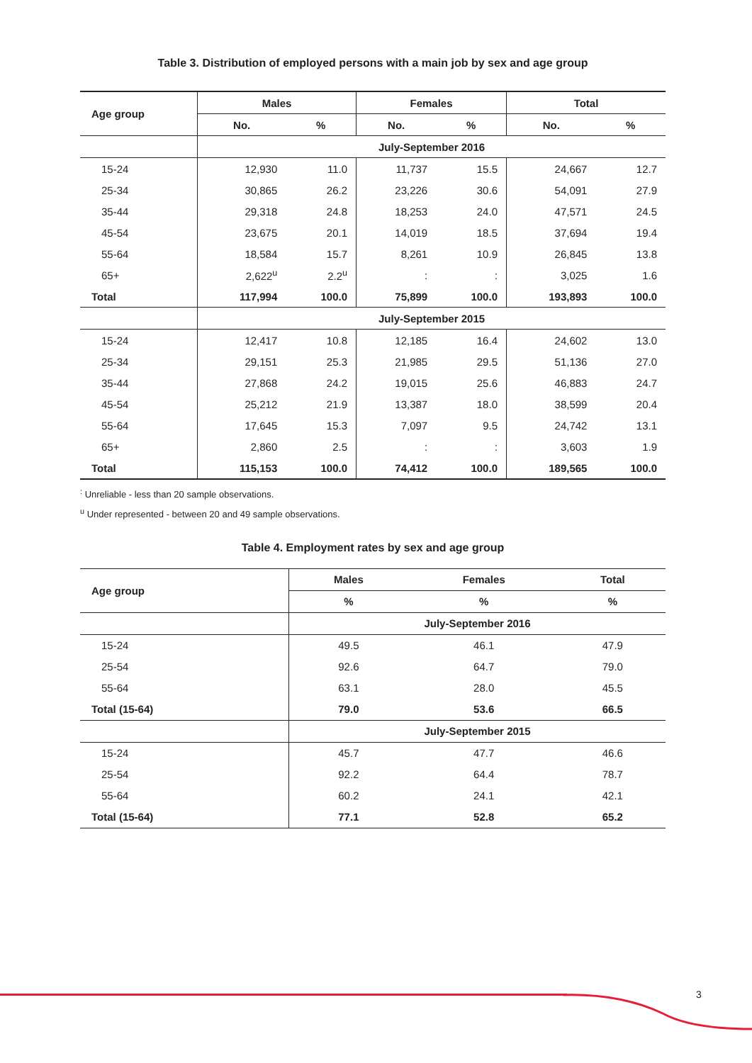Table 3. Distribution of employed persons with a main job by sex and age group
| Age group | Males | | Females | | Total | |
| --- | --- | --- | --- | --- | --- | --- |
| | No. | % | No. | % | No. | % |
| | July-September 2016 | | | | | |
| 15-24 | 12,930 | 11.0 | 11,737 | 15.5 | 24,667 | 12.7 |
| 25-34 | 30,865 | 26.2 | 23,226 | 30.6 | 54,091 | 27.9 |
| 35-44 | 29,318 | 24.8 | 18,253 | 24.0 | 47,571 | 24.5 |
| 45-54 | 23,675 | 20.1 | 14,019 | 18.5 | 37,694 | 19.4 |
| 55-64 | 18,584 | 15.7 | 8,261 | 10.9 | 26,845 | 13.8 |
| 65+ | 2,622<sup>u</sup> | 2.2<sup>u</sup> | : | : | 3,025 | 1.6 |
| Total | 117,994 | 100.0 | 75,899 | 100.0 | 193,893 | 100.0 |
| | July-September 2015 | | | | | |
| 15-24 | 12,417 | 10.8 | 12,185 | 16.4 | 24,602 | 13.0 |
| 25-34 | 29,151 | 25.3 | 21,985 | 29.5 | 51,136 | 27.0 |
| 35-44 | 27,868 | 24.2 | 19,015 | 25.6 | 46,883 | 24.7 |
| 45-54 | 25,212 | 21.9 | 13,387 | 18.0 | 38,599 | 20.4 |
| 55-64 | 17,645 | 15.3 | 7,097 | 9.5 | 24,742 | 13.1 |
| 65+ | 2,860 | 2.5 | : | : | 3,603 | 1.9 |
| Total | 115,153 | 100.0 | 74,412 | 100.0 | 189,565 | 100.0 |
<sup>:</sup> Unreliable - less than 20 sample observations.
<sup>u</sup> Under represented - between 20 and 49 sample observations.
Table 4. Employment rates by sex and age group
| Age group | Males | Females | Total |
| --- | --- | --- | --- |
| | % | % | % |
| | July-September 2016 | | |
| 15-24 | 49.5 | 46.1 | 47.9 |
| 25-54 | 92.6 | 64.7 | 79.0 |
| 55-64 | 63.1 | 28.0 | 45.5 |
| Total (15-64) | 79.0 | 53.6 | 66.5 |
| | July-September 2015 | | |
| 15-24 | 45.7 | 47.7 | 46.6 |
| 25-54 | 92.2 | 64.4 | 78.7 |
| 55-64 | 60.2 | 24.1 | 42.1 |
| Total (15-64) | 77.1 | 52.8 | 65.2 |
3